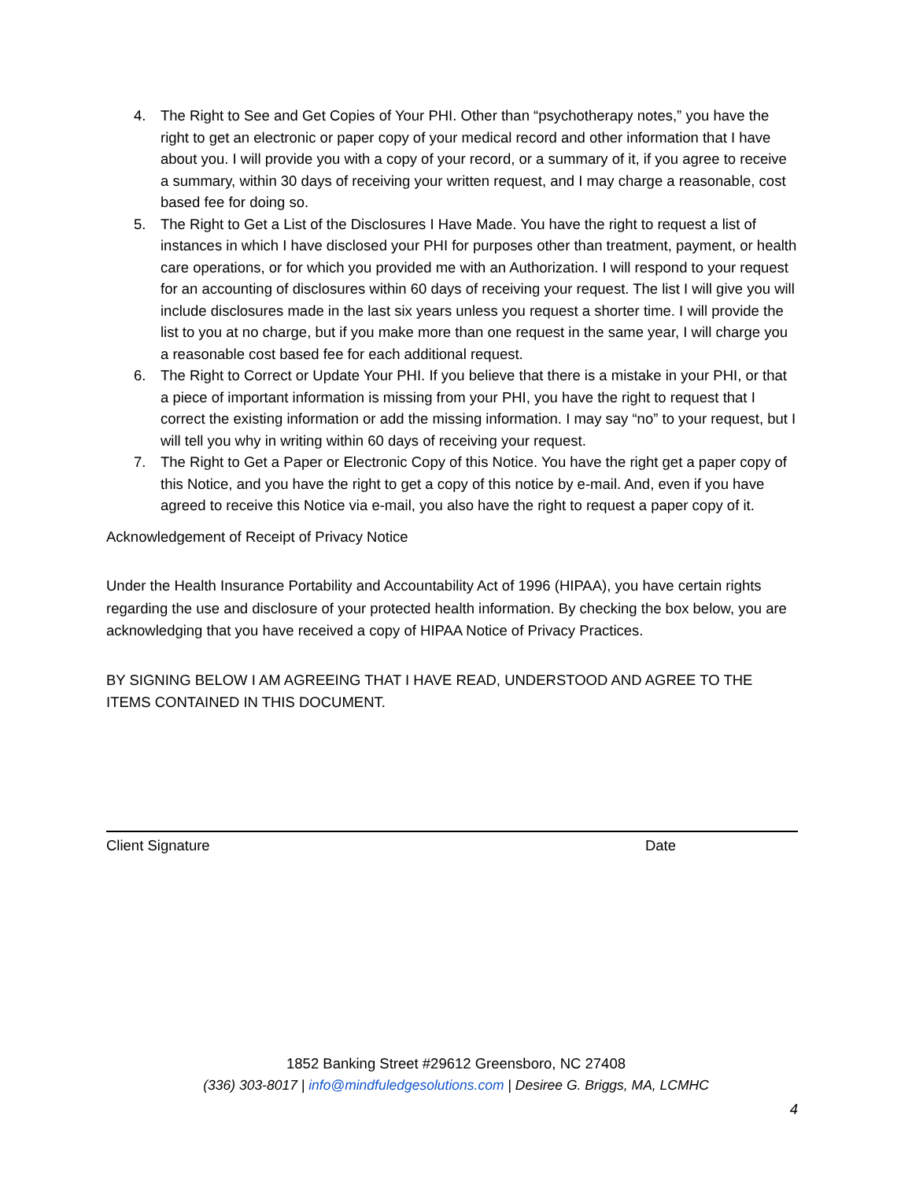4. The Right to See and Get Copies of Your PHI. Other than “psychotherapy notes,” you have the right to get an electronic or paper copy of your medical record and other information that I have about you. I will provide you with a copy of your record, or a summary of it, if you agree to receive a summary, within 30 days of receiving your written request, and I may charge a reasonable, cost based fee for doing so.
5. The Right to Get a List of the Disclosures I Have Made. You have the right to request a list of instances in which I have disclosed your PHI for purposes other than treatment, payment, or health care operations, or for which you provided me with an Authorization. I will respond to your request for an accounting of disclosures within 60 days of receiving your request. The list I will give you will include disclosures made in the last six years unless you request a shorter time. I will provide the list to you at no charge, but if you make more than one request in the same year, I will charge you a reasonable cost based fee for each additional request.
6. The Right to Correct or Update Your PHI. If you believe that there is a mistake in your PHI, or that a piece of important information is missing from your PHI, you have the right to request that I correct the existing information or add the missing information. I may say “no” to your request, but I will tell you why in writing within 60 days of receiving your request.
7. The Right to Get a Paper or Electronic Copy of this Notice. You have the right get a paper copy of this Notice, and you have the right to get a copy of this notice by e-mail. And, even if you have agreed to receive this Notice via e-mail, you also have the right to request a paper copy of it.
Acknowledgement of Receipt of Privacy Notice
Under the Health Insurance Portability and Accountability Act of 1996 (HIPAA), you have certain rights regarding the use and disclosure of your protected health information. By checking the box below, you are acknowledging that you have received a copy of HIPAA Notice of Privacy Practices.
BY SIGNING BELOW I AM AGREEING THAT I HAVE READ, UNDERSTOOD AND AGREE TO THE ITEMS CONTAINED IN THIS DOCUMENT.
Client Signature Date
1852 Banking Street #29612 Greensboro, NC 27408
(336) 303-8017 | info@mindfuledgesolutions.com | Desiree G. Briggs, MA, LCMHC
4